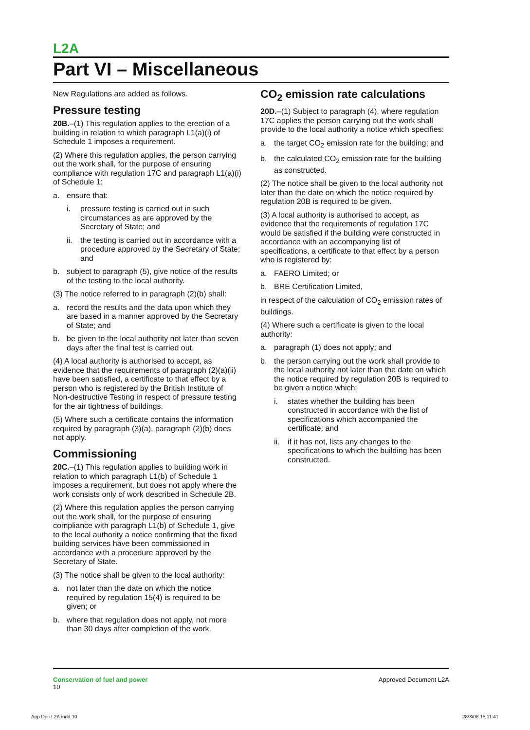L2A
Part VI – Miscellaneous
New Regulations are added as follows.
Pressure testing
20B.–(1) This regulation applies to the erection of a building in relation to which paragraph L1(a)(i) of Schedule 1 imposes a requirement.
(2) Where this regulation applies, the person carrying out the work shall, for the purpose of ensuring compliance with regulation 17C and paragraph L1(a)(i) of Schedule 1:
a. ensure that:
i. pressure testing is carried out in such circumstances as are approved by the Secretary of State; and
ii. the testing is carried out in accordance with a procedure approved by the Secretary of State; and
b. subject to paragraph (5), give notice of the results of the testing to the local authority.
(3) The notice referred to in paragraph (2)(b) shall:
a. record the results and the data upon which they are based in a manner approved by the Secretary of State; and
b. be given to the local authority not later than seven days after the final test is carried out.
(4) A local authority is authorised to accept, as evidence that the requirements of paragraph (2)(a)(ii) have been satisfied, a certificate to that effect by a person who is registered by the British Institute of Non-destructive Testing in respect of pressure testing for the air tightness of buildings.
(5) Where such a certificate contains the information required by paragraph (3)(a), paragraph (2)(b) does not apply.
Commissioning
20C.–(1) This regulation applies to building work in relation to which paragraph L1(b) of Schedule 1 imposes a requirement, but does not apply where the work consists only of work described in Schedule 2B.
(2) Where this regulation applies the person carrying out the work shall, for the purpose of ensuring compliance with paragraph L1(b) of Schedule 1, give to the local authority a notice confirming that the fixed building services have been commissioned in accordance with a procedure approved by the Secretary of State.
(3) The notice shall be given to the local authority:
a. not later than the date on which the notice required by regulation 15(4) is required to be given; or
b. where that regulation does not apply, not more than 30 days after completion of the work.
CO<sub>2</sub> emission rate calculations
20D.–(1) Subject to paragraph (4), where regulation 17C applies the person carrying out the work shall provide to the local authority a notice which specifies:
a. the target CO<sub>2</sub> emission rate for the building; and
b. the calculated CO<sub>2</sub> emission rate for the building as constructed.
(2) The notice shall be given to the local authority not later than the date on which the notice required by regulation 20B is required to be given.
(3) A local authority is authorised to accept, as evidence that the requirements of regulation 17C would be satisfied if the building were constructed in accordance with an accompanying list of specifications, a certificate to that effect by a person who is registered by:
a. FAERO Limited; or
b. BRE Certification Limited,
in respect of the calculation of CO<sub>2</sub> emission rates of buildings.
(4) Where such a certificate is given to the local authority:
a. paragraph (1) does not apply; and
b. the person carrying out the work shall provide to the local authority not later than the date on which the notice required by regulation 20B is required to be given a notice which:
i. states whether the building has been constructed in accordance with the list of specifications which accompanied the certificate; and
ii. if it has not, lists any changes to the specifications to which the building has been constructed.
Conservation of fuel and power
10
Approved Document L2A
App Doc L2A.indd 10 28/3/06 15:11:41